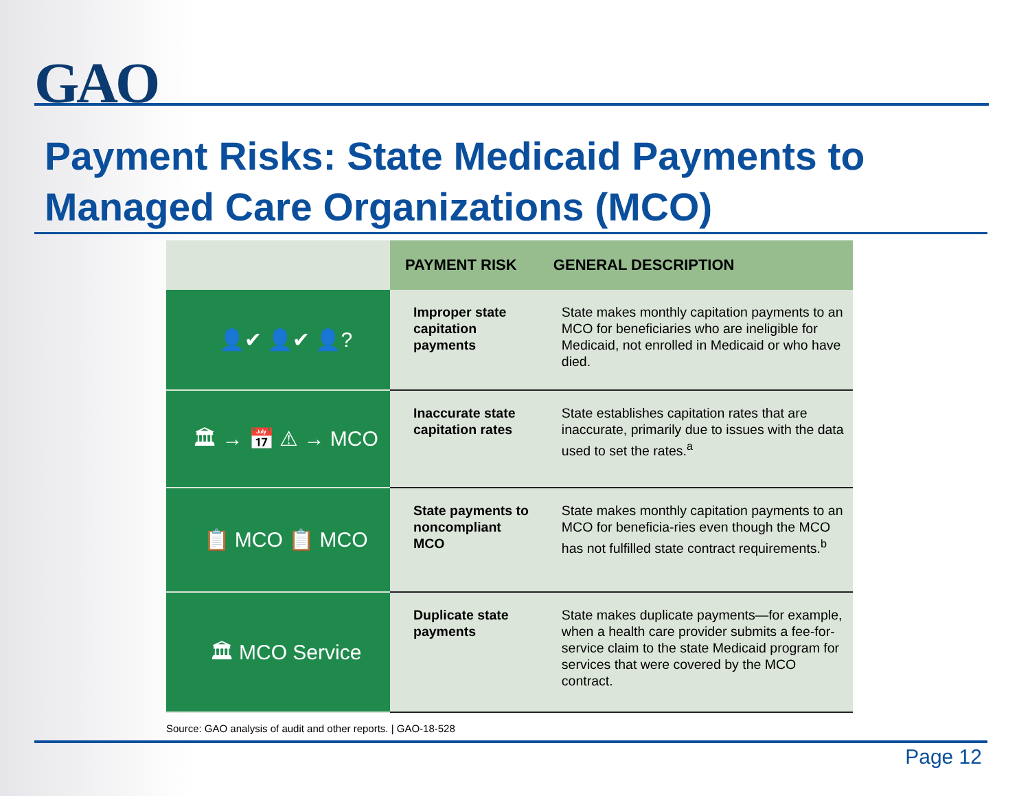GAO
Payment Risks: State Medicaid Payments to Managed Care Organizations (MCO)
| | PAYMENT RISK | GENERAL DESCRIPTION |
| --- | --- | --- |
| 👤✔ 👤✔ 👤? | Improper state capitation payments | State makes monthly capitation payments to an MCO for beneficiaries who are ineligible for Medicaid, not enrolled in Medicaid or who have died. |
| 🏛 → 📅 ⚠ → MCO | Inaccurate state capitation rates | State establishes capitation rates that are inaccurate, primarily due to issues with the data used to set the rates.<sup>a</sup> |
| 📋 MCO 📋 MCO | State payments to noncompliant MCO | State makes monthly capitation payments to an MCO for beneficia-ries even though the MCO has not fulfilled state contract requirements.<sup>b</sup> |
| 🏛 MCO Service | Duplicate state payments | State makes duplicate payments—for example, when a health care provider submits a fee-for-service claim to the state Medicaid program for services that were covered by the MCO contract. |
Source: GAO analysis of audit and other reports. | GAO-18-528
Page 12